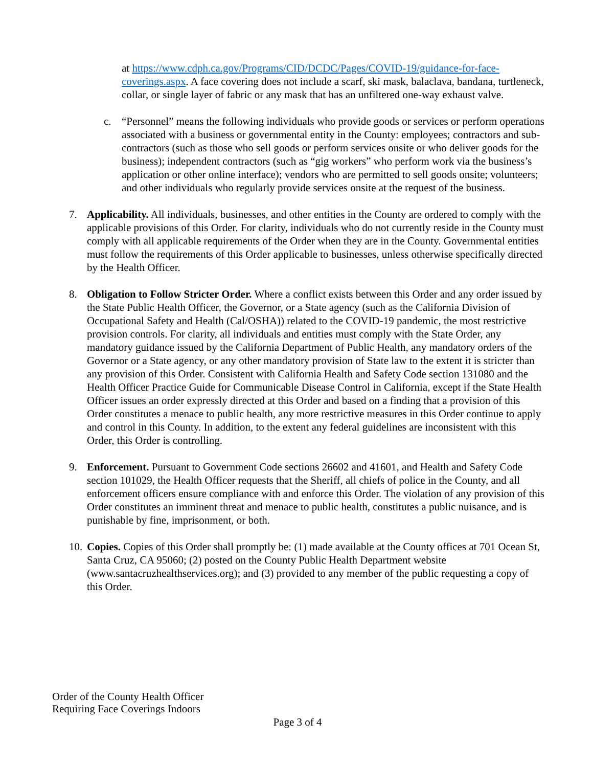at https://www.cdph.ca.gov/Programs/CID/DCDC/Pages/COVID-19/guidance-for-face-coverings.aspx. A face covering does not include a scarf, ski mask, balaclava, bandana, turtleneck, collar, or single layer of fabric or any mask that has an unfiltered one-way exhaust valve.
c. “Personnel” means the following individuals who provide goods or services or perform operations associated with a business or governmental entity in the County: employees; contractors and sub-contractors (such as those who sell goods or perform services onsite or who deliver goods for the business); independent contractors (such as “gig workers” who perform work via the business’s application or other online interface); vendors who are permitted to sell goods onsite; volunteers; and other individuals who regularly provide services onsite at the request of the business.
7. Applicability. All individuals, businesses, and other entities in the County are ordered to comply with the applicable provisions of this Order. For clarity, individuals who do not currently reside in the County must comply with all applicable requirements of the Order when they are in the County. Governmental entities must follow the requirements of this Order applicable to businesses, unless otherwise specifically directed by the Health Officer.
8. Obligation to Follow Stricter Order. Where a conflict exists between this Order and any order issued by the State Public Health Officer, the Governor, or a State agency (such as the California Division of Occupational Safety and Health (Cal/OSHA)) related to the COVID-19 pandemic, the most restrictive provision controls. For clarity, all individuals and entities must comply with the State Order, any mandatory guidance issued by the California Department of Public Health, any mandatory orders of the Governor or a State agency, or any other mandatory provision of State law to the extent it is stricter than any provision of this Order. Consistent with California Health and Safety Code section 131080 and the Health Officer Practice Guide for Communicable Disease Control in California, except if the State Health Officer issues an order expressly directed at this Order and based on a finding that a provision of this Order constitutes a menace to public health, any more restrictive measures in this Order continue to apply and control in this County. In addition, to the extent any federal guidelines are inconsistent with this Order, this Order is controlling.
9. Enforcement. Pursuant to Government Code sections 26602 and 41601, and Health and Safety Code section 101029, the Health Officer requests that the Sheriff, all chiefs of police in the County, and all enforcement officers ensure compliance with and enforce this Order. The violation of any provision of this Order constitutes an imminent threat and menace to public health, constitutes a public nuisance, and is punishable by fine, imprisonment, or both.
10.
Copies. Copies of this Order shall promptly be: (1) made available at the County offices at 701 Ocean St, Santa Cruz, CA 95060; (2) posted on the County Public Health Department website (www.santacruzhealthservices.org); and (3) provided to any member of the public requesting a copy of this Order.
Order of the County Health Officer
Requiring Face Coverings Indoors
Page 3 of 4